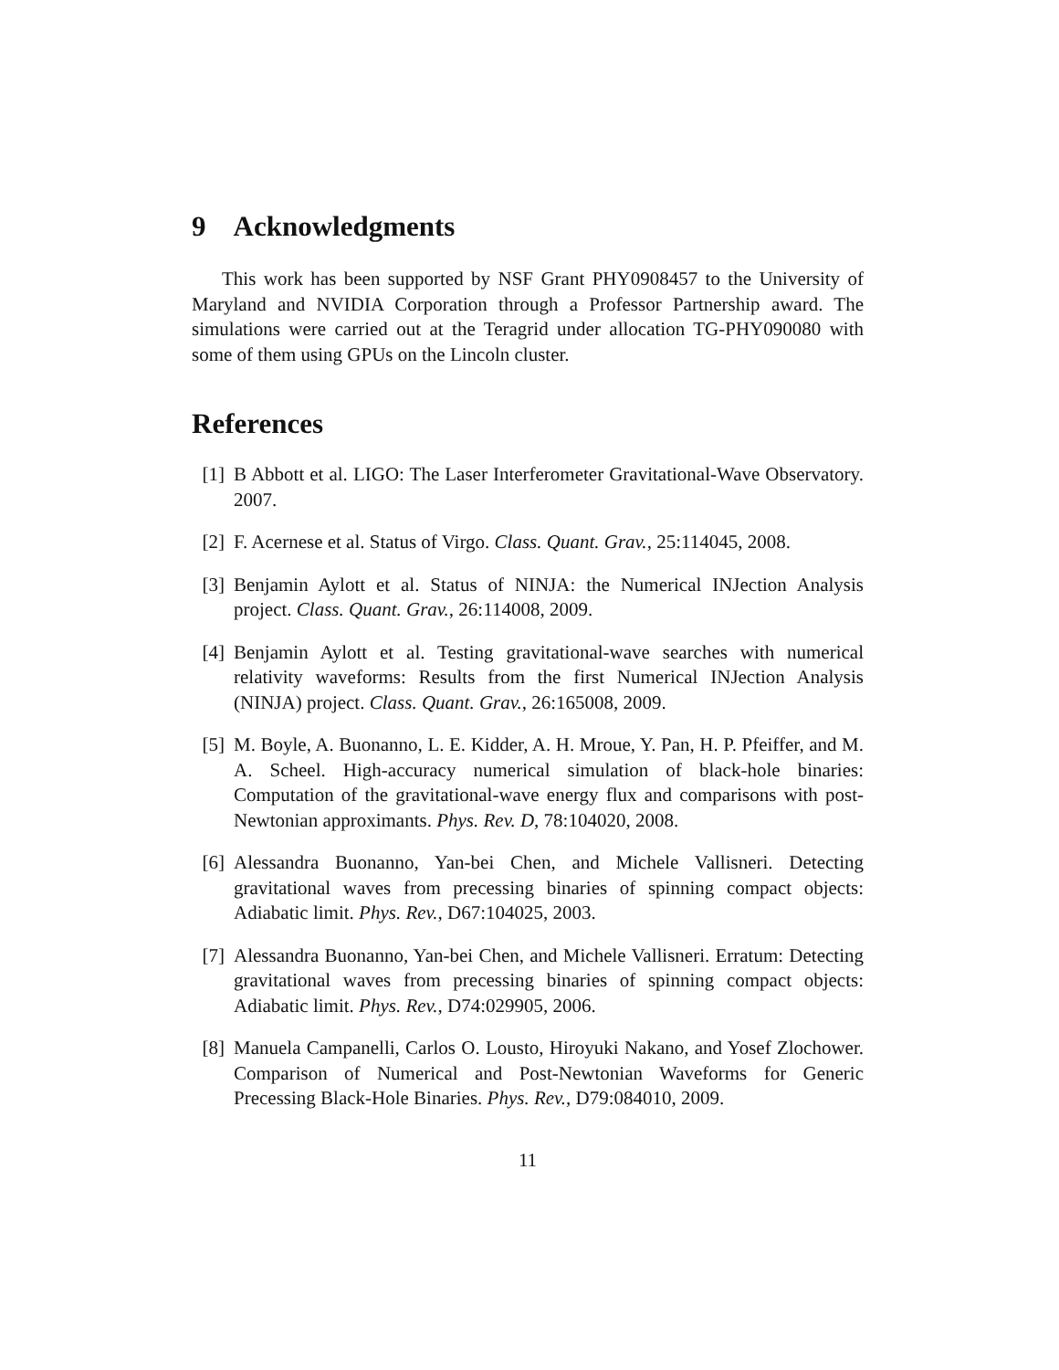9 Acknowledgments
This work has been supported by NSF Grant PHY0908457 to the University of Maryland and NVIDIA Corporation through a Professor Partnership award. The simulations were carried out at the Teragrid under allocation TG-PHY090080 with some of them using GPUs on the Lincoln cluster.
References
[1] B Abbott et al. LIGO: The Laser Interferometer Gravitational-Wave Observatory. 2007.
[2] F. Acernese et al. Status of Virgo. Class. Quant. Grav., 25:114045, 2008.
[3] Benjamin Aylott et al. Status of NINJA: the Numerical INJection Analysis project. Class. Quant. Grav., 26:114008, 2009.
[4] Benjamin Aylott et al. Testing gravitational-wave searches with numerical relativity waveforms: Results from the first Numerical INJection Analysis (NINJA) project. Class. Quant. Grav., 26:165008, 2009.
[5] M. Boyle, A. Buonanno, L. E. Kidder, A. H. Mroue, Y. Pan, H. P. Pfeiffer, and M. A. Scheel. High-accuracy numerical simulation of black-hole binaries: Computation of the gravitational-wave energy flux and comparisons with post-Newtonian approximants. Phys. Rev. D, 78:104020, 2008.
[6] Alessandra Buonanno, Yan-bei Chen, and Michele Vallisneri. Detecting gravitational waves from precessing binaries of spinning compact objects: Adiabatic limit. Phys. Rev., D67:104025, 2003.
[7] Alessandra Buonanno, Yan-bei Chen, and Michele Vallisneri. Erratum: Detecting gravitational waves from precessing binaries of spinning compact objects: Adiabatic limit. Phys. Rev., D74:029905, 2006.
[8] Manuela Campanelli, Carlos O. Lousto, Hiroyuki Nakano, and Yosef Zlochower. Comparison of Numerical and Post-Newtonian Waveforms for Generic Precessing Black-Hole Binaries. Phys. Rev., D79:084010, 2009.
11